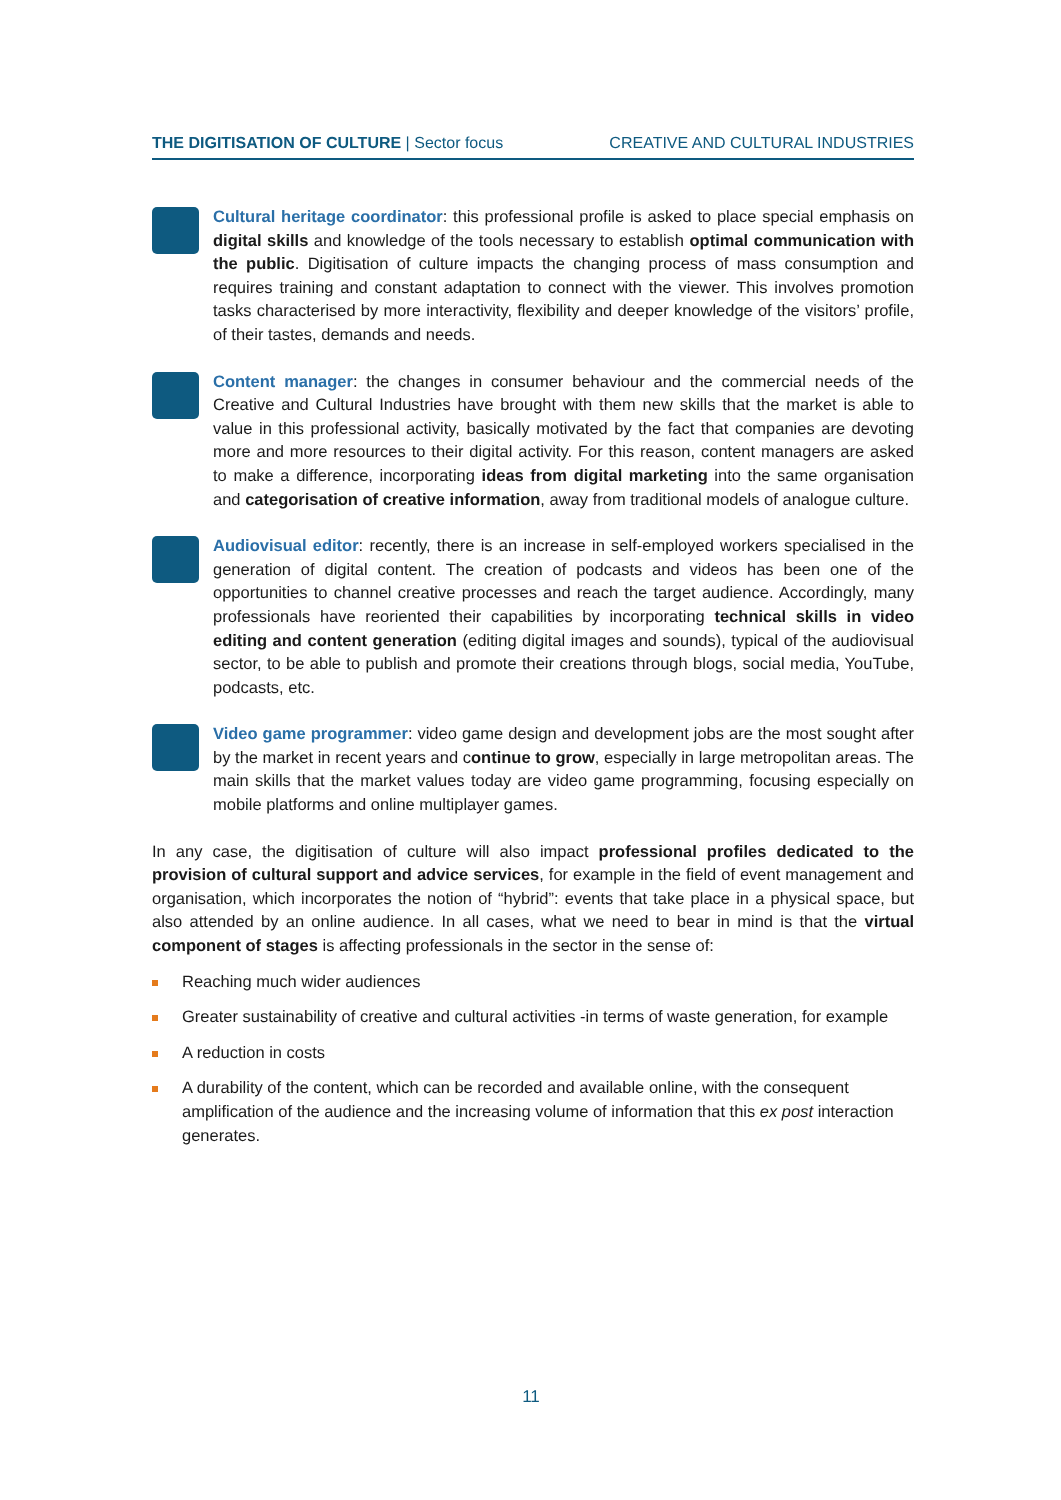THE DIGITISATION OF CULTURE | Sector focus CREATIVE AND CULTURAL INDUSTRIES
Cultural heritage coordinator: this professional profile is asked to place special emphasis on digital skills and knowledge of the tools necessary to establish optimal communication with the public. Digitisation of culture impacts the changing process of mass consumption and requires training and constant adaptation to connect with the viewer. This involves promotion tasks characterised by more interactivity, flexibility and deeper knowledge of the visitors’ profile, of their tastes, demands and needs.
Content manager: the changes in consumer behaviour and the commercial needs of the Creative and Cultural Industries have brought with them new skills that the market is able to value in this professional activity, basically motivated by the fact that companies are devoting more and more resources to their digital activity. For this reason, content managers are asked to make a difference, incorporating ideas from digital marketing into the same organisation and categorisation of creative information, away from traditional models of analogue culture.
Audiovisual editor: recently, there is an increase in self-employed workers specialised in the generation of digital content. The creation of podcasts and videos has been one of the opportunities to channel creative processes and reach the target audience. Accordingly, many professionals have reoriented their capabilities by incorporating technical skills in video editing and content generation (editing digital images and sounds), typical of the audiovisual sector, to be able to publish and promote their creations through blogs, social media, YouTube, podcasts, etc.
Video game programmer: video game design and development jobs are the most sought after by the market in recent years and continue to grow, especially in large metropolitan areas. The main skills that the market values today are video game programming, focusing especially on mobile platforms and online multiplayer games.
In any case, the digitisation of culture will also impact professional profiles dedicated to the provision of cultural support and advice services, for example in the field of event management and organisation, which incorporates the notion of “hybrid”: events that take place in a physical space, but also attended by an online audience. In all cases, what we need to bear in mind is that the virtual component of stages is affecting professionals in the sector in the sense of:
Reaching much wider audiences
Greater sustainability of creative and cultural activities -in terms of waste generation, for example
A reduction in costs
A durability of the content, which can be recorded and available online, with the consequent amplification of the audience and the increasing volume of information that this ex post interaction generates.
11